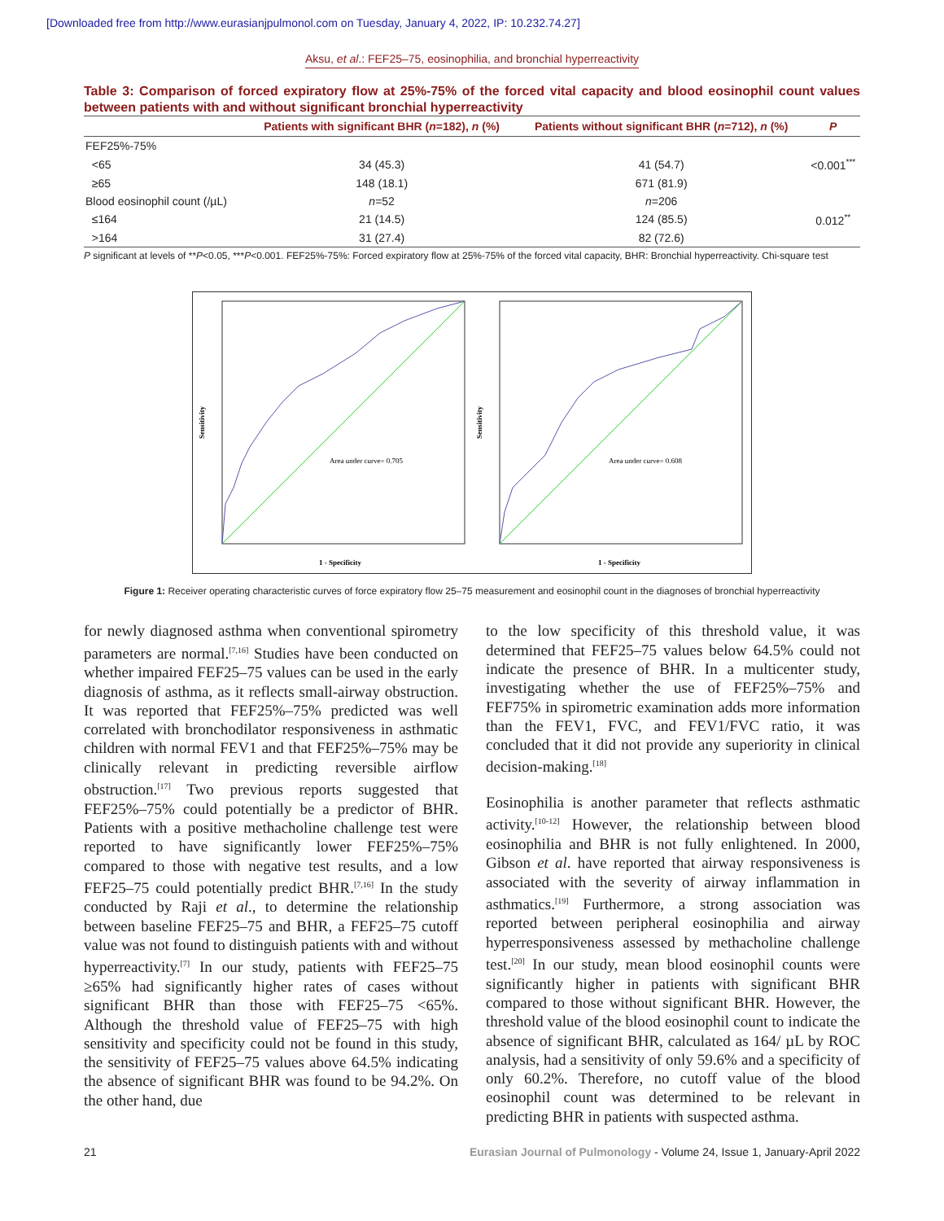[Downloaded free from http://www.eurasianjpulmonol.com on Tuesday, January 4, 2022, IP: 10.232.74.27]
Aksu, et al.: FEF25–75, eosinophilia, and bronchial hyperreactivity
Table 3: Comparison of forced expiratory flow at 25%-75% of the forced vital capacity and blood eosinophil count values between patients with and without significant bronchial hyperreactivity
| | Patients with significant BHR ( n =182), n (%) | Patients without significant BHR ( n =712), n (%) | P |
| --- | --- | --- | --- |
| FEF25%-75% | | | |
| <65 | 34 (45.3) | 41 (54.7) | <0.001<sup>***</sup> |
| ≥65 | 148 (18.1) | 671 (81.9) | |
| Blood eosinophil count (/µL) | n =52 | n =206 | |
| ≤164 | 21 (14.5) | 124 (85.5) | 0.012<sup>**</sup> |
| >164 | 31 (27.4) | 82 (72.6) | |
P significant at levels of **P<0.05, ***P<0.001. FEF25%-75%: Forced expiratory flow at 25%-75% of the forced vital capacity, BHR: Bronchial hyperreactivity. Chi-square test
Area under curve= 0.705
1 - Specificity
Sensitivity
Area under curve= 0.608
1 - Specificity
Sensitivity
Figure 1: Receiver operating characteristic curves of force expiratory flow 25–75 measurement and eosinophil count in the diagnoses of bronchial hyperreactivity
for newly diagnosed asthma when conventional spirometry parameters are normal.<sup>[7,16]</sup> Studies have been conducted on whether impaired FEF25–75 values can be used in the early diagnosis of asthma, as it reflects small-airway obstruction. It was reported that FEF25%–75% predicted was well correlated with bronchodilator responsiveness in asthmatic children with normal FEV1 and that FEF25%–75% may be clinically relevant in predicting reversible airflow obstruction.<sup>[17]</sup> Two previous reports suggested that FEF25%–75% could potentially be a predictor of BHR. Patients with a positive methacholine challenge test were reported to have significantly lower FEF25%–75% compared to those with negative test results, and a low FEF25–75 could potentially predict BHR.<sup>[7,16]</sup> In the study conducted by Raji et al., to determine the relationship between baseline FEF25–75 and BHR, a FEF25–75 cutoff value was not found to distinguish patients with and without hyperreactivity.<sup>[7]</sup> In our study, patients with FEF25–75 ≥65% had significantly higher rates of cases without significant BHR than those with FEF25–75 <65%. Although the threshold value of FEF25–75 with high sensitivity and specificity could not be found in this study, the sensitivity of FEF25–75 values above 64.5% indicating the absence of significant BHR was found to be 94.2%. On the other hand, due
to the low specificity of this threshold value, it was determined that FEF25–75 values below 64.5% could not indicate the presence of BHR. In a multicenter study, investigating whether the use of FEF25%–75% and FEF75% in spirometric examination adds more information than the FEV1, FVC, and FEV1/FVC ratio, it was concluded that it did not provide any superiority in clinical decision-making.<sup>[18]</sup>
Eosinophilia is another parameter that reflects asthmatic activity.<sup>[10-12]</sup> However, the relationship between blood eosinophilia and BHR is not fully enlightened. In 2000, Gibson et al. have reported that airway responsiveness is associated with the severity of airway inflammation in asthmatics.<sup>[19]</sup> Furthermore, a strong association was reported between peripheral eosinophilia and airway hyperresponsiveness assessed by methacholine challenge test.<sup>[20]</sup> In our study, mean blood eosinophil counts were significantly higher in patients with significant BHR compared to those without significant BHR. However, the threshold value of the blood eosinophil count to indicate the absence of significant BHR, calculated as 164/ µL by ROC analysis, had a sensitivity of only 59.6% and a specificity of only 60.2%. Therefore, no cutoff value of the blood eosinophil count was determined to be relevant in predicting BHR in patients with suspected asthma.
21 Eurasian Journal of Pulmonology - Volume 24, Issue 1, January-April 2022